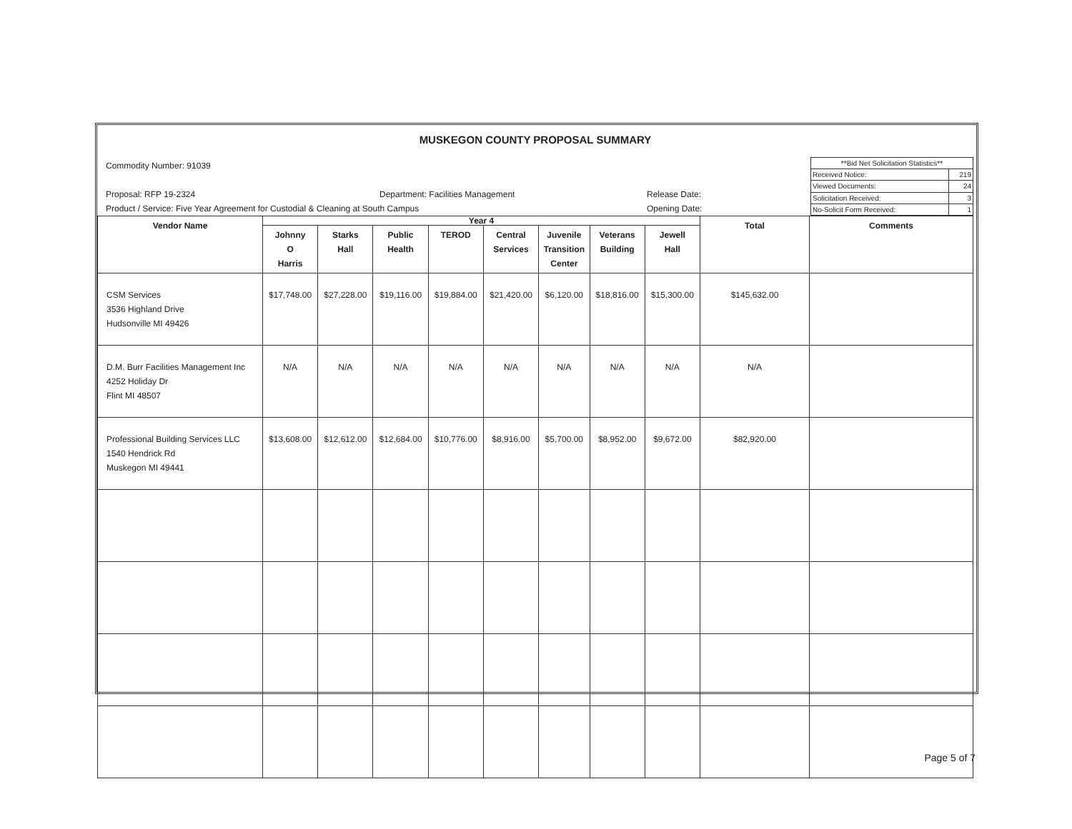MUSKEGON COUNTY PROPOSAL SUMMARY
Commodity Number: 91039
Proposal: RFP 19-2324 Department: Facilities Management Release Date:
Product / Service: Five Year Agreement for Custodial & Cleaning at South Campus Opening Date:
| **Bid Net Solicitation Statistics** | |
| Received Notice: | 219 |
| Viewed Documents: | 24 |
| Solicitation Received: | 3 |
| No-Solicit Form Received: | 1 |
| Vendor Name | Year 4 | | | | | | | | Total | Comments |
| --- | --- | --- | --- | --- | --- | --- | --- | --- | --- | --- |
| | Johnny O Harris | Starks Hall | Public Health | TEROD | Central Services | Juvenile Transition Center | Veterans Building | Jewell Hall | | |
| CSM Services 3536 Highland Drive Hudsonville MI 49426 | $17,748.00 | $27,228.00 | $19,116.00 | $19,884.00 | $21,420.00 | $6,120.00 | $18,816.00 | $15,300.00 | $145,632.00 | |
| D.M. Burr Facilities Management Inc 4252 Holiday Dr Flint MI 48507 | N/A | N/A | N/A | N/A | N/A | N/A | N/A | N/A | N/A | |
| Professional Building Services LLC 1540 Hendrick Rd Muskegon MI 49441 | $13,608.00 | $12,612.00 | $12,684.00 | $10,776.00 | $8,916.00 | $5,700.00 | $8,952.00 | $9,672.00 | $82,920.00 | |
Page 5 of 7